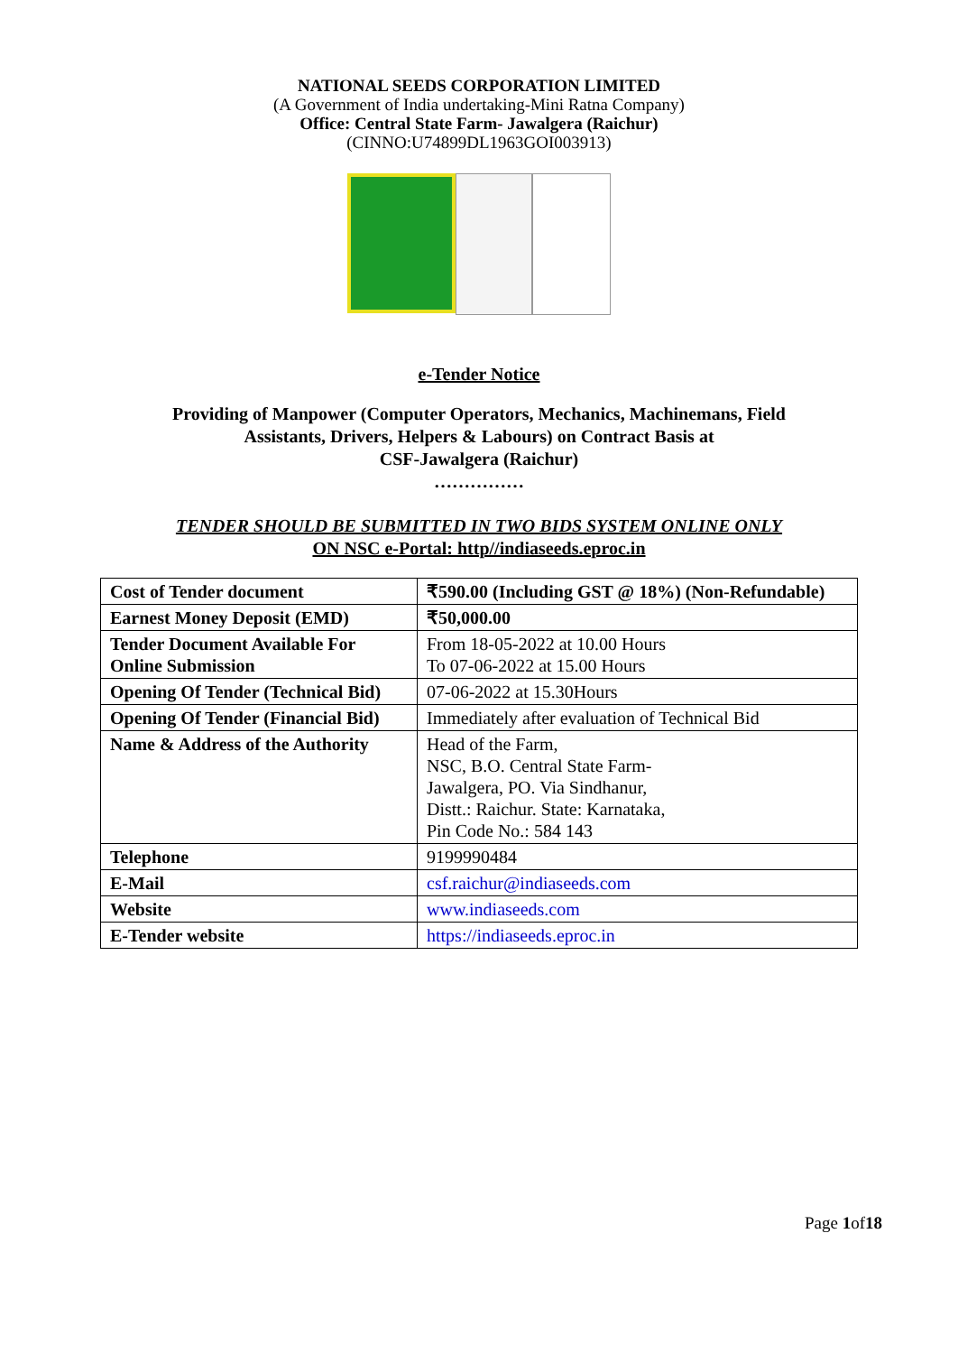NATIONAL SEEDS CORPORATION LIMITED
(A Government of India undertaking-Mini Ratna Company)
Office: Central State Farm- Jawalgera (Raichur)
(CINNO:U74899DL1963GOI003913)
e-Tender Notice
Providing of Manpower (Computer Operators, Mechanics, Machinemans, Field
Assistants, Drivers, Helpers & Labours) on Contract Basis at
CSF-Jawalgera (Raichur)
……………
TENDER SHOULD BE SUBMITTED IN TWO BIDS SYSTEM ONLINE ONLY
ON NSC e-Portal: http//indiaseeds.eproc.in
| Cost of Tender document | ₹590.00 (Including GST @ 18%) (Non-Refundable) |
| Earnest Money Deposit (EMD) | ₹50,000.00 |
| Tender Document Available For Online Submission | From 18-05-2022 at 10.00 Hours To 07-06-2022 at 15.00 Hours |
| Opening Of Tender (Technical Bid) | 07-06-2022 at 15.30Hours |
| Opening Of Tender (Financial Bid) | Immediately after evaluation of Technical Bid |
| Name & Address of the Authority | Head of the Farm, NSC, B.O. Central State Farm- Jawalgera, PO. Via Sindhanur, Distt.: Raichur. State: Karnataka, Pin Code No.: 584 143 |
| Telephone | 9199990484 |
| E-Mail | csf.raichur@indiaseeds.com |
| Website | www.indiaseeds.com |
| E-Tender website | https://indiaseeds.eproc.in |
Page 1of18